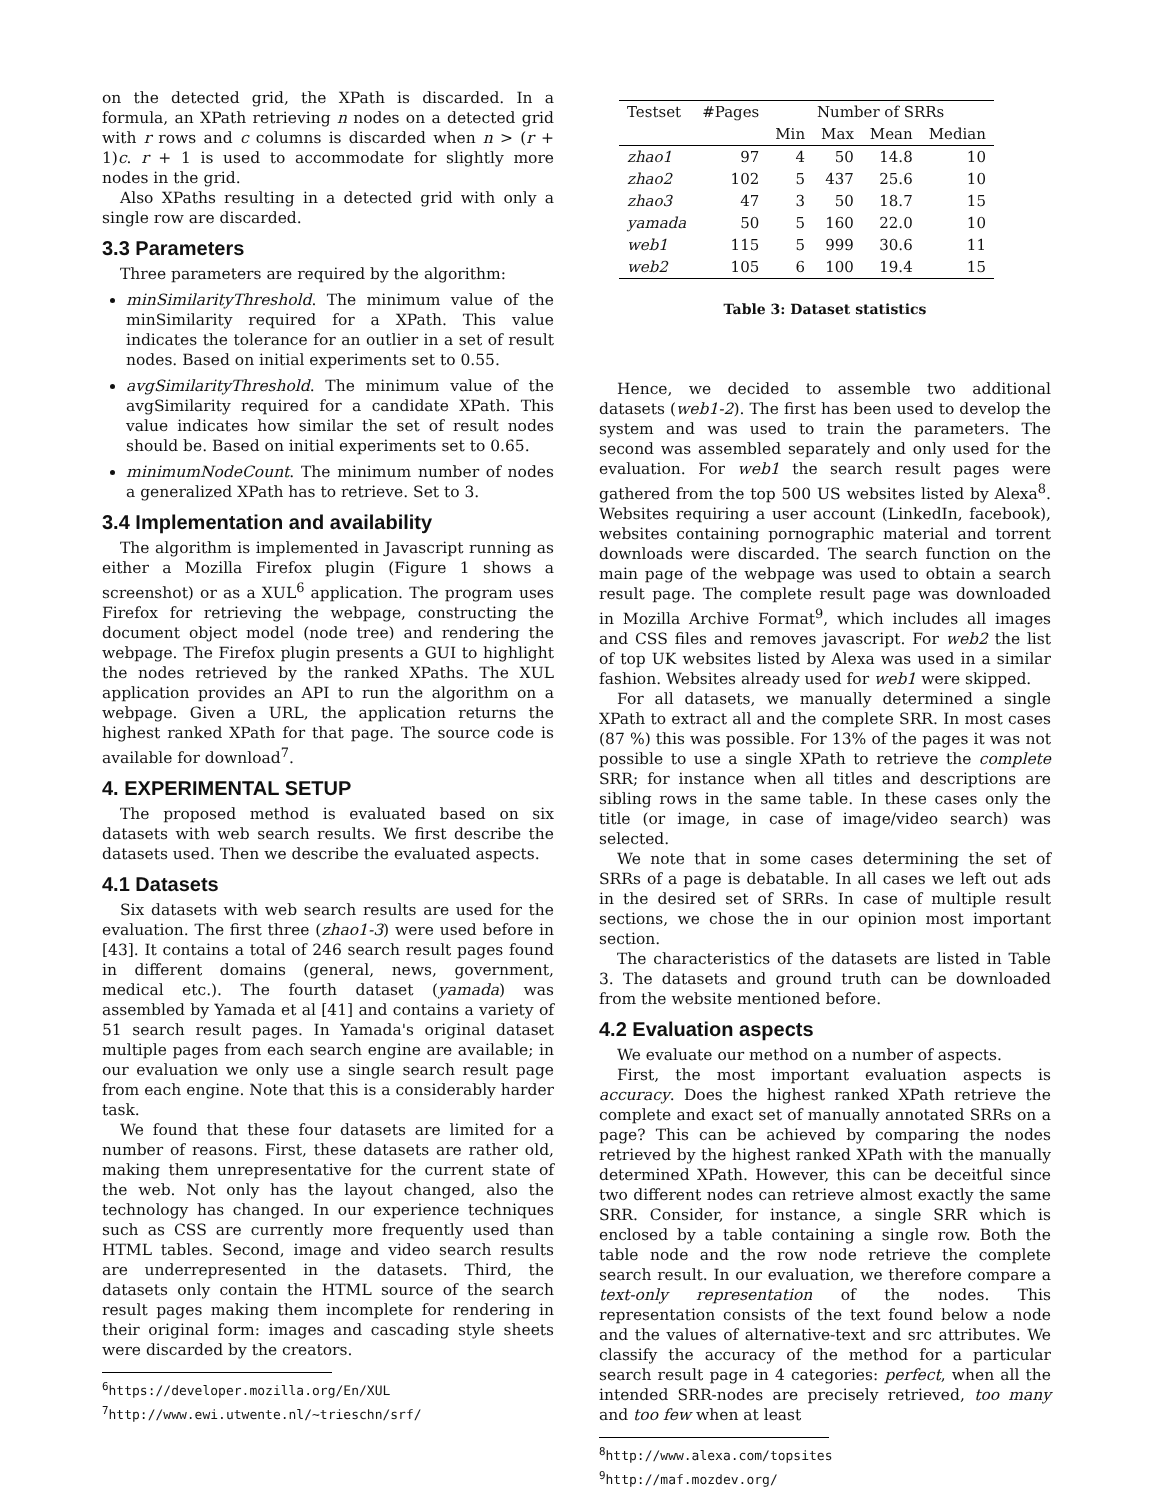on the detected grid, the XPath is discarded. In a formula, an XPath retrieving n nodes on a detected grid with r rows and c columns is discarded when n > (r + 1)c. r + 1 is used to accommodate for slightly more nodes in the grid.
Also XPaths resulting in a detected grid with only a single row are discarded.
3.3 Parameters
Three parameters are required by the algorithm:
minSimilarityThreshold. The minimum value of the minSimilarity required for a XPath. This value indicates the tolerance for an outlier in a set of result nodes. Based on initial experiments set to 0.55.
avgSimilarityThreshold. The minimum value of the avgSimilarity required for a candidate XPath. This value indicates how similar the set of result nodes should be. Based on initial experiments set to 0.65.
minimumNodeCount. The minimum number of nodes a generalized XPath has to retrieve. Set to 3.
3.4 Implementation and availability
The algorithm is implemented in Javascript running as either a Mozilla Firefox plugin (Figure 1 shows a screenshot) or as a XUL<sup>6</sup> application. The program uses Firefox for retrieving the webpage, constructing the document object model (node tree) and rendering the webpage. The Firefox plugin presents a GUI to highlight the nodes retrieved by the ranked XPaths. The XUL application provides an API to run the algorithm on a webpage. Given a URL, the application returns the highest ranked XPath for that page. The source code is available for download<sup>7</sup>.
4. EXPERIMENTAL SETUP
The proposed method is evaluated based on six datasets with web search results. We first describe the datasets used. Then we describe the evaluated aspects.
4.1 Datasets
Six datasets with web search results are used for the evaluation. The first three (zhao1-3) were used before in [43]. It contains a total of 246 search result pages found in different domains (general, news, government, medical etc.). The fourth dataset (yamada) was assembled by Yamada et al [41] and contains a variety of 51 search result pages. In Yamada's original dataset multiple pages from each search engine are available; in our evaluation we only use a single search result page from each engine. Note that this is a considerably harder task.
We found that these four datasets are limited for a number of reasons. First, these datasets are rather old, making them unrepresentative for the current state of the web. Not only has the layout changed, also the technology has changed. In our experience techniques such as CSS are currently more frequently used than HTML tables. Second, image and video search results are underrepresented in the datasets. Third, the datasets only contain the HTML source of the search result pages making them incomplete for rendering in their original form: images and cascading style sheets were discarded by the creators.
<sup>6</sup> https://developer.mozilla.org/En/XUL
<sup>7</sup> http://www.ewi.utwente.nl/~trieschn/srf/
| Testset | #Pages | Number of SRRs | | | |
| --- | --- | --- | --- | --- | --- |
| | | Min | Max | Mean | Median |
| zhao1 | 97 | 4 | 50 | 14.8 | 10 |
| zhao2 | 102 | 5 | 437 | 25.6 | 10 |
| zhao3 | 47 | 3 | 50 | 18.7 | 15 |
| yamada | 50 | 5 | 160 | 22.0 | 10 |
| web1 | 115 | 5 | 999 | 30.6 | 11 |
| web2 | 105 | 6 | 100 | 19.4 | 15 |
Table 3: Dataset statistics
Hence, we decided to assemble two additional datasets (web1-2). The first has been used to develop the system and was used to train the parameters. The second was assembled separately and only used for the evaluation. For web1 the search result pages were gathered from the top 500 US websites listed by Alexa<sup>8</sup>. Websites requiring a user account (LinkedIn, facebook), websites containing pornographic material and torrent downloads were discarded. The search function on the main page of the webpage was used to obtain a search result page. The complete result page was downloaded in Mozilla Archive Format<sup>9</sup>, which includes all images and CSS files and removes javascript. For web2 the list of top UK websites listed by Alexa was used in a similar fashion. Websites already used for web1 were skipped.
For all datasets, we manually determined a single XPath to extract all and the complete SRR. In most cases (87 %) this was possible. For 13% of the pages it was not possible to use a single XPath to retrieve the complete SRR; for instance when all titles and descriptions are sibling rows in the same table. In these cases only the title (or image, in case of image/video search) was selected.
We note that in some cases determining the set of SRRs of a page is debatable. In all cases we left out ads in the desired set of SRRs. In case of multiple result sections, we chose the in our opinion most important section.
The characteristics of the datasets are listed in Table 3. The datasets and ground truth can be downloaded from the website mentioned before.
4.2 Evaluation aspects
We evaluate our method on a number of aspects.
First, the most important evaluation aspects is accuracy. Does the highest ranked XPath retrieve the complete and exact set of manually annotated SRRs on a page? This can be achieved by comparing the nodes retrieved by the highest ranked XPath with the manually determined XPath. However, this can be deceitful since two different nodes can retrieve almost exactly the same SRR. Consider, for instance, a single SRR which is enclosed by a table containing a single row. Both the table node and the row node retrieve the complete search result. In our evaluation, we therefore compare a text-only representation of the nodes. This representation consists of the text found below a node and the values of alternative-text and src attributes. We classify the accuracy of the method for a particular search result page in 4 categories: perfect, when all the intended SRR-nodes are precisely retrieved, too many and too few when at least
<sup>8</sup> http://www.alexa.com/topsites
<sup>9</sup> http://maf.mozdev.org/